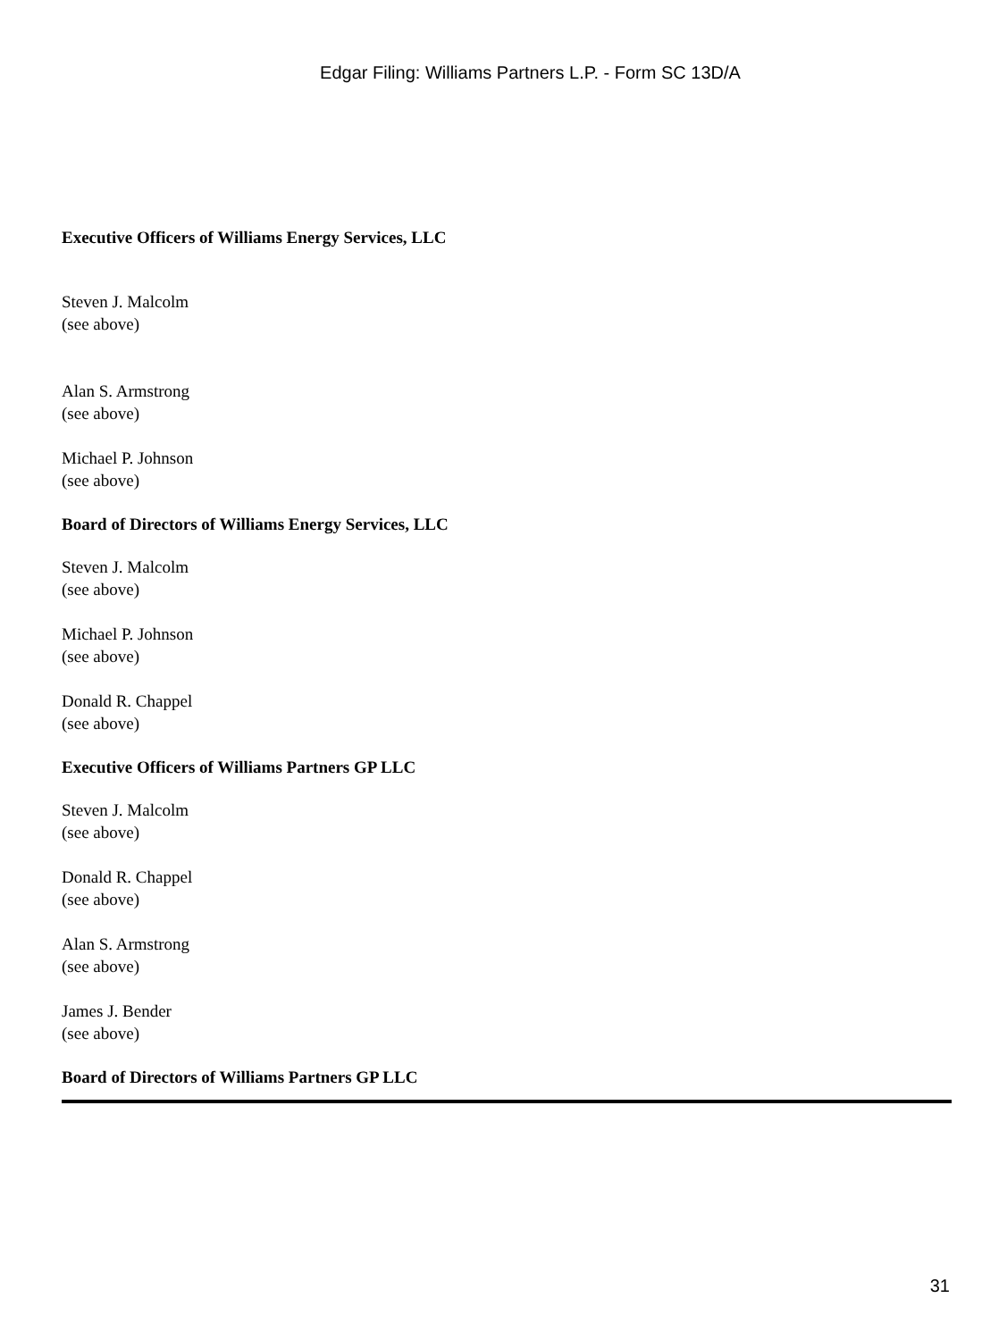Edgar Filing: Williams Partners L.P. - Form SC 13D/A
Executive Officers of Williams Energy Services, LLC
Steven J. Malcolm
(see above)
Alan S. Armstrong
(see above)
Michael P. Johnson
(see above)
Board of Directors of Williams Energy Services, LLC
Steven J. Malcolm
(see above)
Michael P. Johnson
(see above)
Donald R. Chappel
(see above)
Executive Officers of Williams Partners GP LLC
Steven J. Malcolm
(see above)
Donald R. Chappel
(see above)
Alan S. Armstrong
(see above)
James J. Bender
(see above)
Board of Directors of Williams Partners GP LLC
31